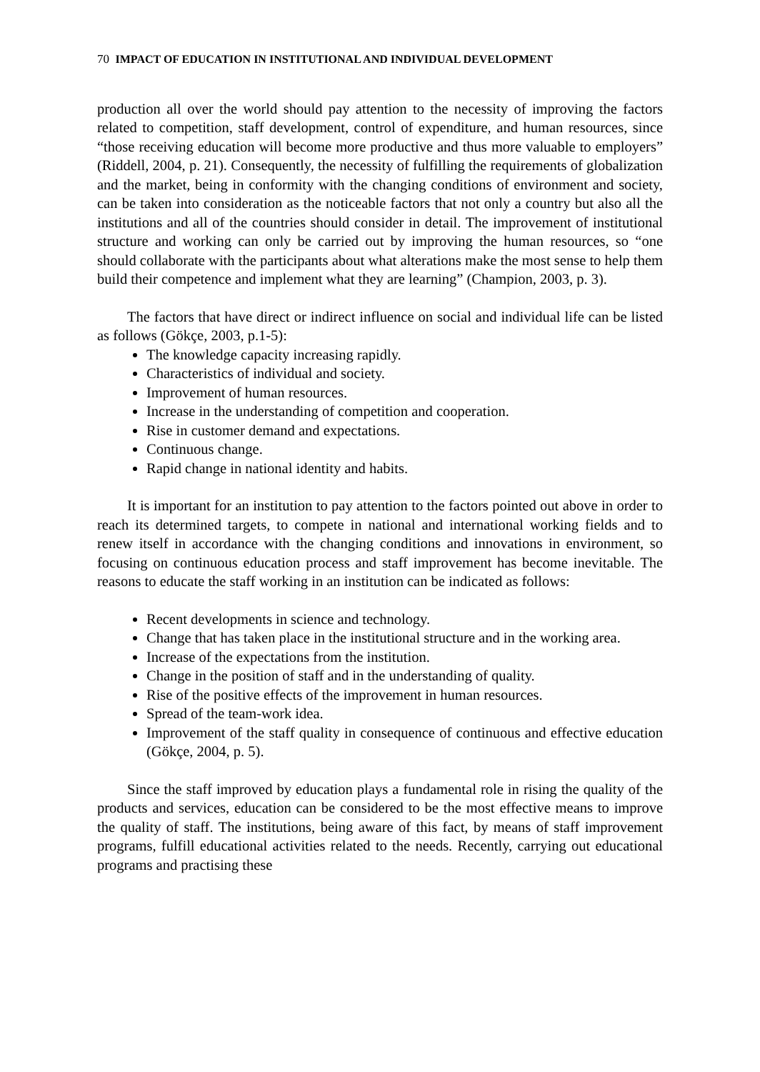70 IMPACT OF EDUCATION IN INSTITUTIONAL AND INDIVIDUAL DEVELOPMENT
production all over the world should pay attention to the necessity of improving the factors related to competition, staff development, control of expenditure, and human resources, since “those receiving education will become more productive and thus more valuable to employers” (Riddell, 2004, p. 21). Consequently, the necessity of fulfilling the requirements of globalization and the market, being in conformity with the changing conditions of environment and society, can be taken into consideration as the noticeable factors that not only a country but also all the institutions and all of the countries should consider in detail. The improvement of institutional structure and working can only be carried out by improving the human resources, so “one should collaborate with the participants about what alterations make the most sense to help them build their competence and implement what they are learning” (Champion, 2003, p. 3).
The factors that have direct or indirect influence on social and individual life can be listed as follows (Gökçe, 2003, p.1-5):
The knowledge capacity increasing rapidly.
Characteristics of individual and society.
Improvement of human resources.
Increase in the understanding of competition and cooperation.
Rise in customer demand and expectations.
Continuous change.
Rapid change in national identity and habits.
It is important for an institution to pay attention to the factors pointed out above in order to reach its determined targets, to compete in national and international working fields and to renew itself in accordance with the changing conditions and innovations in environment, so focusing on continuous education process and staff improvement has become inevitable. The reasons to educate the staff working in an institution can be indicated as follows:
Recent developments in science and technology.
Change that has taken place in the institutional structure and in the working area.
Increase of the expectations from the institution.
Change in the position of staff and in the understanding of quality.
Rise of the positive effects of the improvement in human resources.
Spread of the team-work idea.
Improvement of the staff quality in consequence of continuous and effective education (Gökçe, 2004, p. 5).
Since the staff improved by education plays a fundamental role in rising the quality of the products and services, education can be considered to be the most effective means to improve the quality of staff. The institutions, being aware of this fact, by means of staff improvement programs, fulfill educational activities related to the needs. Recently, carrying out educational programs and practising these